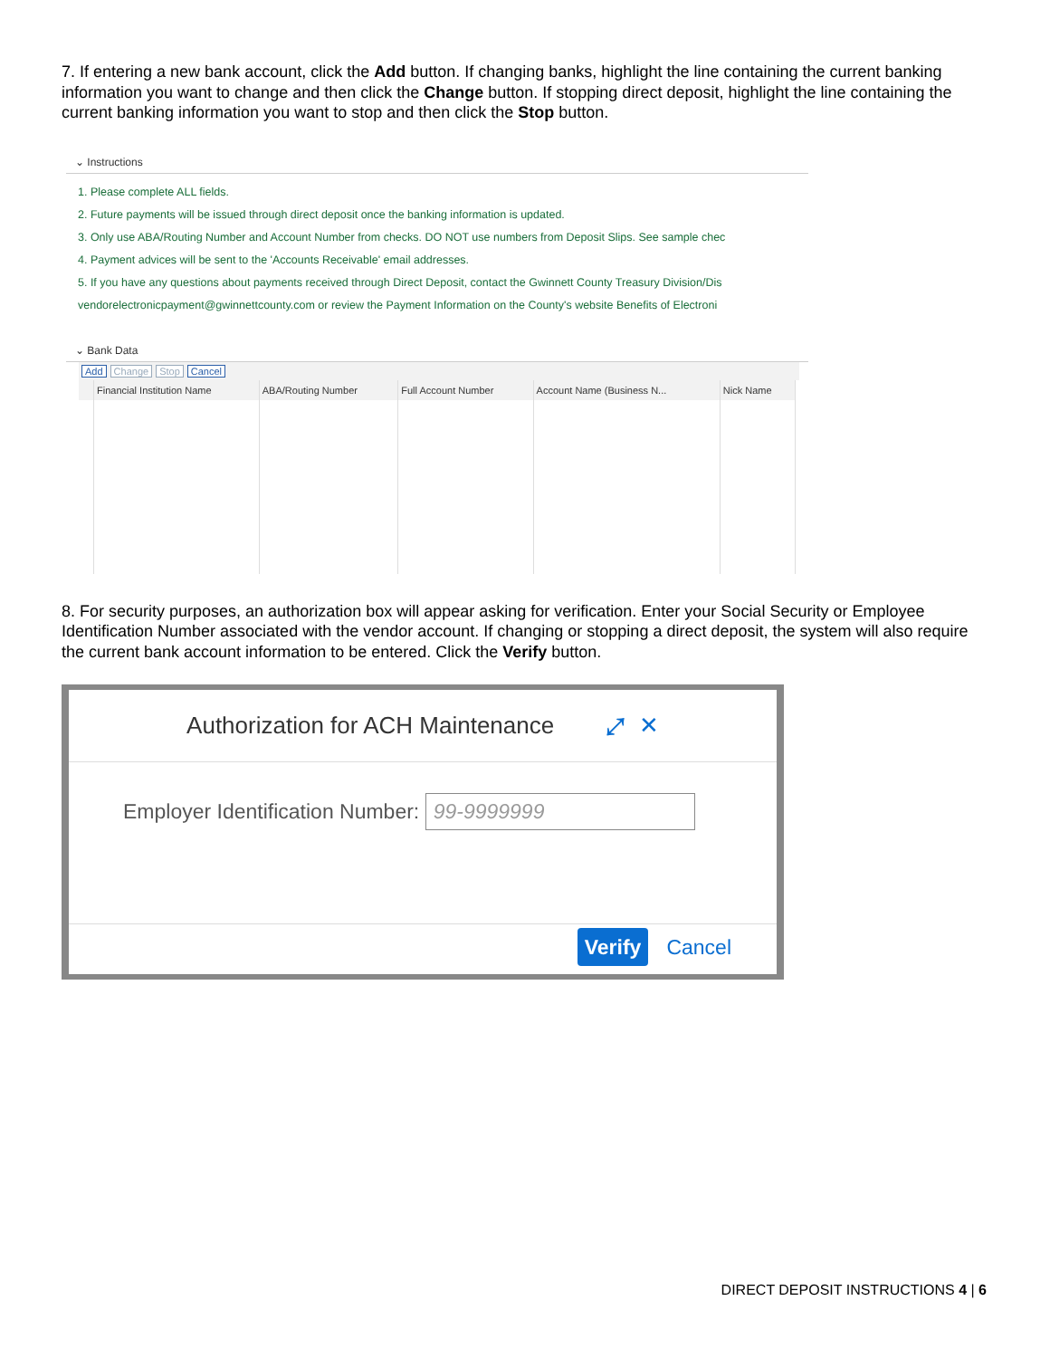7. If entering a new bank account, click the Add button. If changing banks, highlight the line containing the current banking information you want to change and then click the Change button. If stopping direct deposit, highlight the line containing the current banking information you want to stop and then click the Stop button.
⌄ Instructions
1. Please complete ALL fields.
2. Future payments will be issued through direct deposit once the banking information is updated.
3. Only use ABA/Routing Number and Account Number from checks. DO NOT use numbers from Deposit Slips. See sample chec
4. Payment advices will be sent to the 'Accounts Receivable' email addresses.
5. If you have any questions about payments received through Direct Deposit, contact the Gwinnett County Treasury Division/Dis
vendorelectronicpayment@gwinnettcounty.com or review the Payment Information on the County's website Benefits of Electroni
⌄ Bank Data
Add Change Stop Cancel
| | Financial Institution Name | ABA/Routing Number | Full Account Number | Account Name (Business N... | Nick Name |
| --- | --- | --- | --- | --- | --- |
8. For security purposes, an authorization box will appear asking for verification. Enter your Social Security or Employee Identification Number associated with the vendor account. If changing or stopping a direct deposit, the system will also require the current bank account information to be entered. Click the Verify button.
Authorization for ACH Maintenance ⤢ ✕
Employer Identification Number: 99-9999999
Verify Cancel
DIRECT DEPOSIT INSTRUCTIONS 4 | 6